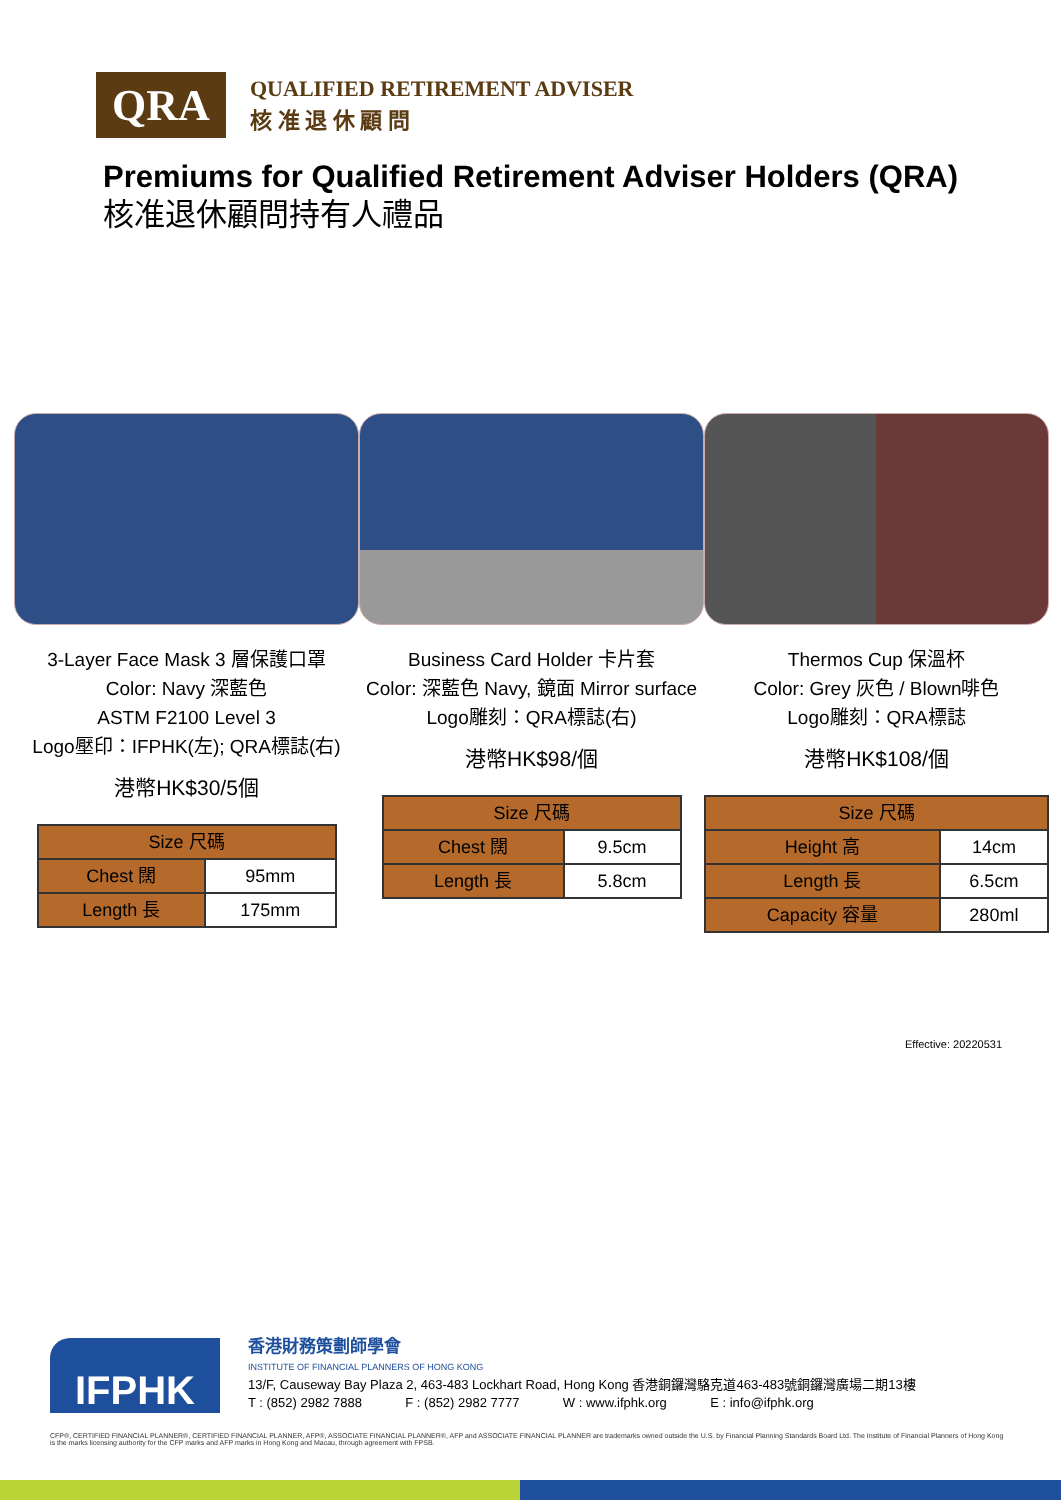QRA
QUALIFIED RETIREMENT ADVISER
核 准 退 休 顧 問
Premiums for Qualified Retirement Adviser Holders (QRA)
核准退休顧問持有人禮品
3-Layer Face Mask 3 層保護口罩
Color: Navy 深藍色
ASTM F2100 Level 3
Logo壓印：IFPHK(左); QRA標誌(右)
港幣HK$30/5個
| Size 尺碼 | |
| --- | --- |
| Chest 闊 | 95mm |
| Length 長 | 175mm |
Business Card Holder 卡片套
Color: 深藍色 Navy, 鏡面 Mirror surface
Logo雕刻：QRA標誌(右)
港幣HK$98/個
| Size 尺碼 | |
| --- | --- |
| Chest 闊 | 9.5cm |
| Length 長 | 5.8cm |
Thermos Cup 保溫杯
Color: Grey 灰色 / Blown啡色
Logo雕刻：QRA標誌
港幣HK$108/個
| Size 尺碼 | |
| --- | --- |
| Height 高 | 14cm |
| Length 長 | 6.5cm |
| Capacity 容量 | 280ml |
Effective: 20220531
IFPHK
香港財務策劃師學會
INSTITUTE OF FINANCIAL PLANNERS OF HONG KONG
13/F, Causeway Bay Plaza 2, 463-483 Lockhart Road, Hong Kong 香港銅鑼灣駱克道463-483號銅鑼灣廣場二期13樓
T : (852) 2982 7888 F : (852) 2982 7777 W : www.ifphk.org E : info@ifphk.org
CFP®, CERTIFIED FINANCIAL PLANNER®, CERTIFIED FINANCIAL PLANNER, AFP®, ASSOCIATE FINANCIAL PLANNER®, AFP and ASSOCIATE FINANCIAL PLANNER are trademarks owned outside the U.S. by Financial Planning Standards Board Ltd. The Institute of Financial Planners of Hong Kong is the marks licensing authority for the CFP marks and AFP marks in Hong Kong and Macau, through agreement with FPSB.